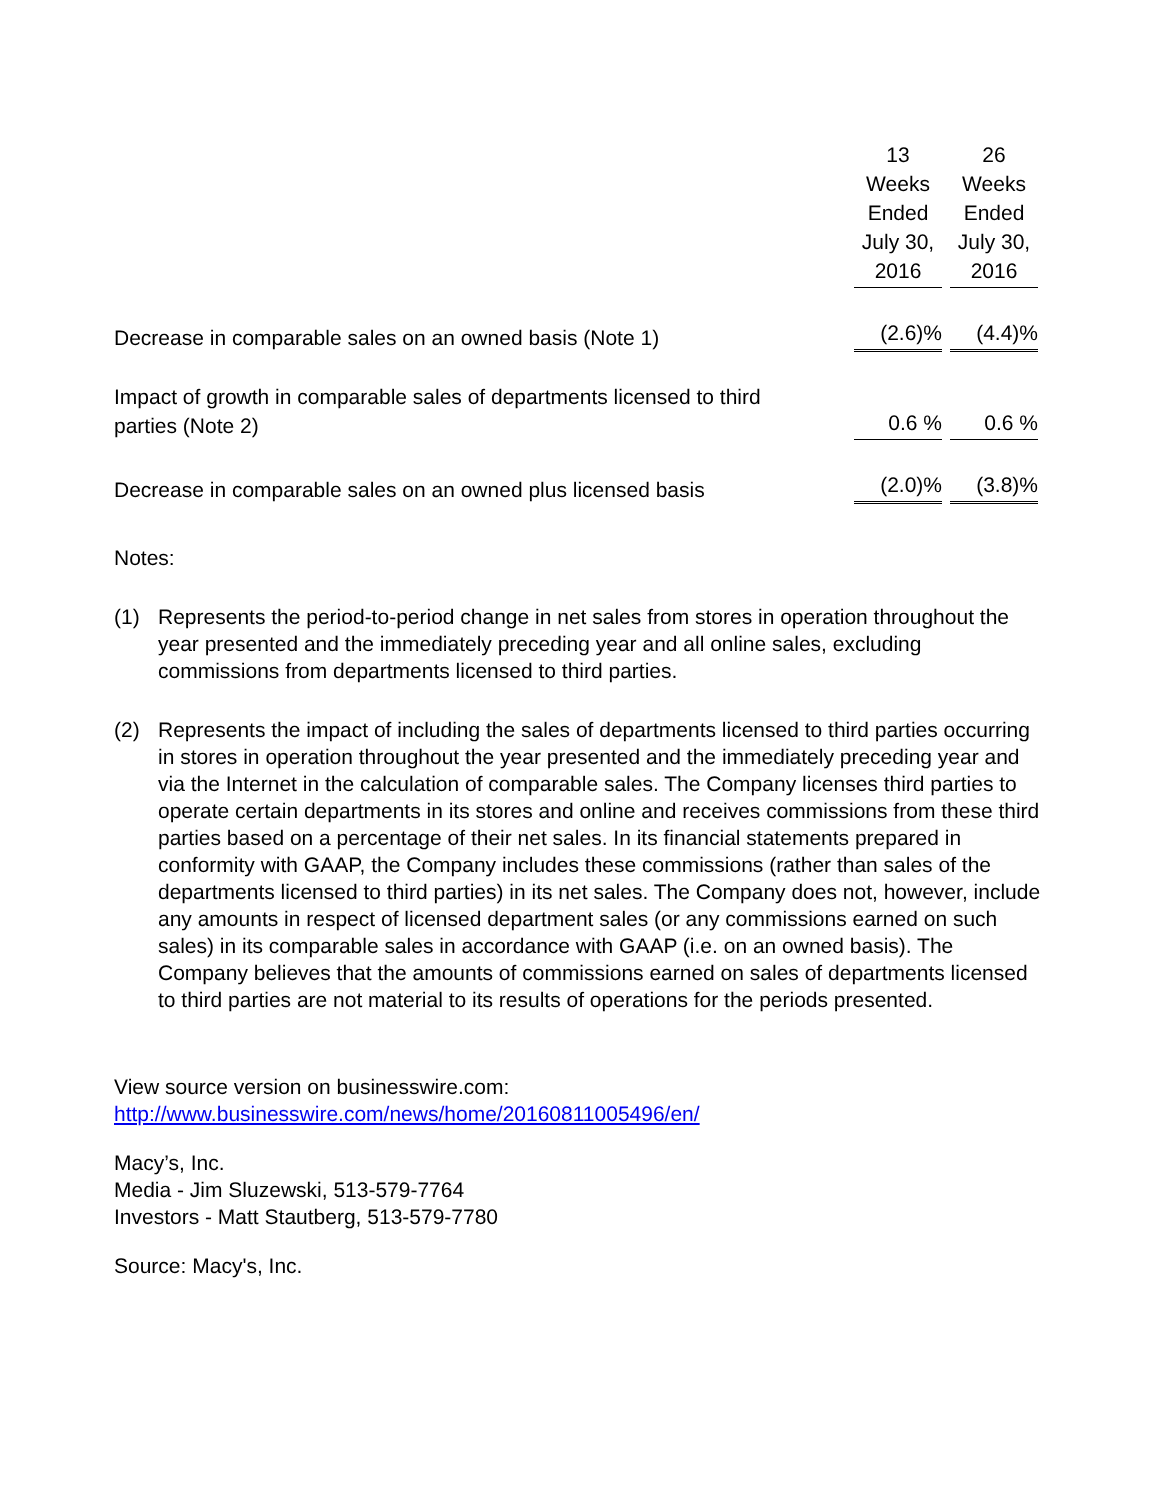| | 13 Weeks Ended July 30, 2016 | 26 Weeks Ended July 30, 2016 |
| Decrease in comparable sales on an owned basis (Note 1) | (2.6)% | (4.4)% |
| Impact of growth in comparable sales of departments licensed to third parties (Note 2) | 0.6 % | 0.6 % |
| Decrease in comparable sales on an owned plus licensed basis | (2.0)% | (3.8)% |
Notes:
(1) Represents the period-to-period change in net sales from stores in operation throughout the year presented and the immediately preceding year and all online sales, excluding commissions from departments licensed to third parties.
(2) Represents the impact of including the sales of departments licensed to third parties occurring in stores in operation throughout the year presented and the immediately preceding year and via the Internet in the calculation of comparable sales. The Company licenses third parties to operate certain departments in its stores and online and receives commissions from these third parties based on a percentage of their net sales. In its financial statements prepared in conformity with GAAP, the Company includes these commissions (rather than sales of the departments licensed to third parties) in its net sales. The Company does not, however, include any amounts in respect of licensed department sales (or any commissions earned on such sales) in its comparable sales in accordance with GAAP (i.e. on an owned basis). The Company believes that the amounts of commissions earned on sales of departments licensed to third parties are not material to its results of operations for the periods presented.
View source version on businesswire.com:
http://www.businesswire.com/news/home/20160811005496/en/
Macy’s, Inc.
Media - Jim Sluzewski, 513-579-7764
Investors - Matt Stautberg, 513-579-7780
Source: Macy's, Inc.